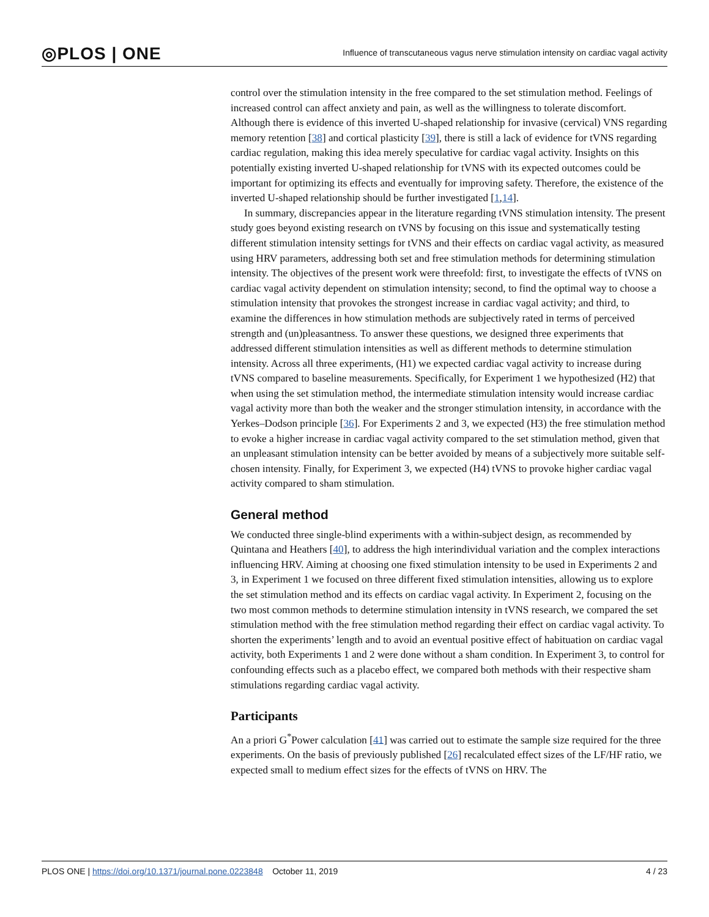◎PLOS | ONE Influence of transcutaneous vagus nerve stimulation intensity on cardiac vagal activity
control over the stimulation intensity in the free compared to the set stimulation method. Feelings of increased control can affect anxiety and pain, as well as the willingness to tolerate discomfort. Although there is evidence of this inverted U-shaped relationship for invasive (cervical) VNS regarding memory retention [38] and cortical plasticity [39], there is still a lack of evidence for tVNS regarding cardiac regulation, making this idea merely speculative for cardiac vagal activity. Insights on this potentially existing inverted U-shaped relationship for tVNS with its expected outcomes could be important for optimizing its effects and eventually for improving safety. Therefore, the existence of the inverted U-shaped relationship should be further investigated [1,14].
In summary, discrepancies appear in the literature regarding tVNS stimulation intensity. The present study goes beyond existing research on tVNS by focusing on this issue and systematically testing different stimulation intensity settings for tVNS and their effects on cardiac vagal activity, as measured using HRV parameters, addressing both set and free stimulation methods for determining stimulation intensity. The objectives of the present work were threefold: first, to investigate the effects of tVNS on cardiac vagal activity dependent on stimulation intensity; second, to find the optimal way to choose a stimulation intensity that provokes the strongest increase in cardiac vagal activity; and third, to examine the differences in how stimulation methods are subjectively rated in terms of perceived strength and (un)pleasantness. To answer these questions, we designed three experiments that addressed different stimulation intensities as well as different methods to determine stimulation intensity. Across all three experiments, (H1) we expected cardiac vagal activity to increase during tVNS compared to baseline measurements. Specifically, for Experiment 1 we hypothesized (H2) that when using the set stimulation method, the intermediate stimulation intensity would increase cardiac vagal activity more than both the weaker and the stronger stimulation intensity, in accordance with the Yerkes–Dodson principle [36]. For Experiments 2 and 3, we expected (H3) the free stimulation method to evoke a higher increase in cardiac vagal activity compared to the set stimulation method, given that an unpleasant stimulation intensity can be better avoided by means of a subjectively more suitable self-chosen intensity. Finally, for Experiment 3, we expected (H4) tVNS to provoke higher cardiac vagal activity compared to sham stimulation.
General method
We conducted three single-blind experiments with a within-subject design, as recommended by Quintana and Heathers [40], to address the high interindividual variation and the complex interactions influencing HRV. Aiming at choosing one fixed stimulation intensity to be used in Experiments 2 and 3, in Experiment 1 we focused on three different fixed stimulation intensities, allowing us to explore the set stimulation method and its effects on cardiac vagal activity. In Experiment 2, focusing on the two most common methods to determine stimulation intensity in tVNS research, we compared the set stimulation method with the free stimulation method regarding their effect on cardiac vagal activity. To shorten the experiments’ length and to avoid an eventual positive effect of habituation on cardiac vagal activity, both Experiments 1 and 2 were done without a sham condition. In Experiment 3, to control for confounding effects such as a placebo effect, we compared both methods with their respective sham stimulations regarding cardiac vagal activity.
Participants
An a priori G<sup>*</sup>Power calculation [41] was carried out to estimate the sample size required for the three experiments. On the basis of previously published [26] recalculated effect sizes of the LF/HF ratio, we expected small to medium effect sizes for the effects of tVNS on HRV. The
PLOS ONE | https://doi.org/10.1371/journal.pone.0223848 October 11, 2019 4 / 23